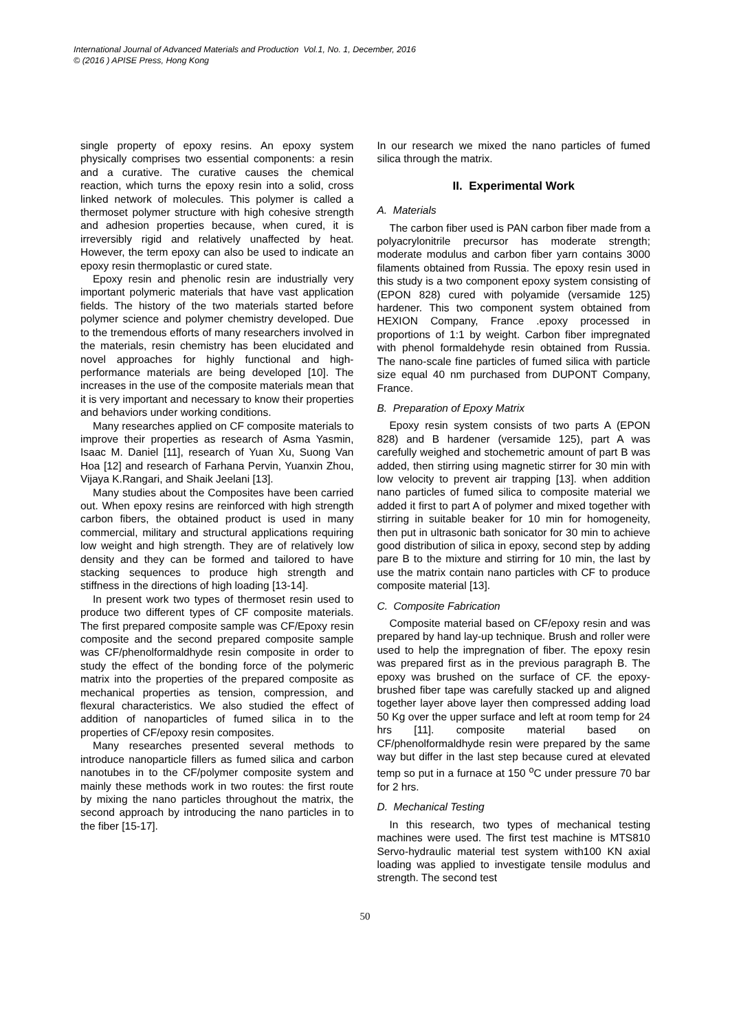International Journal of Advanced Materials and Production Vol.1, No. 1, December, 2016
© (2016 ) APISE Press, Hong Kong
single property of epoxy resins. An epoxy system physically comprises two essential components: a resin and a curative. The curative causes the chemical reaction, which turns the epoxy resin into a solid, cross linked network of molecules. This polymer is called a thermoset polymer structure with high cohesive strength and adhesion properties because, when cured, it is irreversibly rigid and relatively unaffected by heat. However, the term epoxy can also be used to indicate an epoxy resin thermoplastic or cured state.
Epoxy resin and phenolic resin are industrially very important polymeric materials that have vast application fields. The history of the two materials started before polymer science and polymer chemistry developed. Due to the tremendous efforts of many researchers involved in the materials, resin chemistry has been elucidated and novel approaches for highly functional and high-performance materials are being developed [10]. The increases in the use of the composite materials mean that it is very important and necessary to know their properties and behaviors under working conditions.
Many researches applied on CF composite materials to improve their properties as research of Asma Yasmin, Isaac M. Daniel [11], research of Yuan Xu, Suong Van Hoa [12] and research of Farhana Pervin, Yuanxin Zhou, Vijaya K.Rangari, and Shaik Jeelani [13].
Many studies about the Composites have been carried out. When epoxy resins are reinforced with high strength carbon fibers, the obtained product is used in many commercial, military and structural applications requiring low weight and high strength. They are of relatively low density and they can be formed and tailored to have stacking sequences to produce high strength and stiffness in the directions of high loading [13-14].
In present work two types of thermoset resin used to produce two different types of CF composite materials. The first prepared composite sample was CF/Epoxy resin composite and the second prepared composite sample was CF/phenolformaldhyde resin composite in order to study the effect of the bonding force of the polymeric matrix into the properties of the prepared composite as mechanical properties as tension, compression, and flexural characteristics. We also studied the effect of addition of nanoparticles of fumed silica in to the properties of CF/epoxy resin composites.
Many researches presented several methods to introduce nanoparticle fillers as fumed silica and carbon nanotubes in to the CF/polymer composite system and mainly these methods work in two routes: the first route by mixing the nano particles throughout the matrix, the second approach by introducing the nano particles in to the fiber [15-17].
In our research we mixed the nano particles of fumed silica through the matrix.
II. Experimental Work
A. Materials
The carbon fiber used is PAN carbon fiber made from a polyacrylonitrile precursor has moderate strength; moderate modulus and carbon fiber yarn contains 3000 filaments obtained from Russia. The epoxy resin used in this study is a two component epoxy system consisting of (EPON 828) cured with polyamide (versamide 125) hardener. This two component system obtained from HEXION Company, France .epoxy processed in proportions of 1:1 by weight. Carbon fiber impregnated with phenol formaldehyde resin obtained from Russia. The nano-scale fine particles of fumed silica with particle size equal 40 nm purchased from DUPONT Company, France.
B. Preparation of Epoxy Matrix
Epoxy resin system consists of two parts A (EPON 828) and B hardener (versamide 125), part A was carefully weighed and stochemetric amount of part B was added, then stirring using magnetic stirrer for 30 min with low velocity to prevent air trapping [13]. when addition nano particles of fumed silica to composite material we added it first to part A of polymer and mixed together with stirring in suitable beaker for 10 min for homogeneity, then put in ultrasonic bath sonicator for 30 min to achieve good distribution of silica in epoxy, second step by adding pare B to the mixture and stirring for 10 min, the last by use the matrix contain nano particles with CF to produce composite material [13].
C. Composite Fabrication
Composite material based on CF/epoxy resin and was prepared by hand lay-up technique. Brush and roller were used to help the impregnation of fiber. The epoxy resin was prepared first as in the previous paragraph B. The epoxy was brushed on the surface of CF. the epoxy-brushed fiber tape was carefully stacked up and aligned together layer above layer then compressed adding load 50 Kg over the upper surface and left at room temp for 24 hrs [11]. composite material based on CF/phenolformaldhyde resin were prepared by the same way but differ in the last step because cured at elevated temp so put in a furnace at 150 <sup>o</sup>C under pressure 70 bar for 2 hrs.
D. Mechanical Testing
In this research, two types of mechanical testing machines were used. The first test machine is MTS810 Servo-hydraulic material test system with100 KN axial loading was applied to investigate tensile modulus and strength. The second test
50